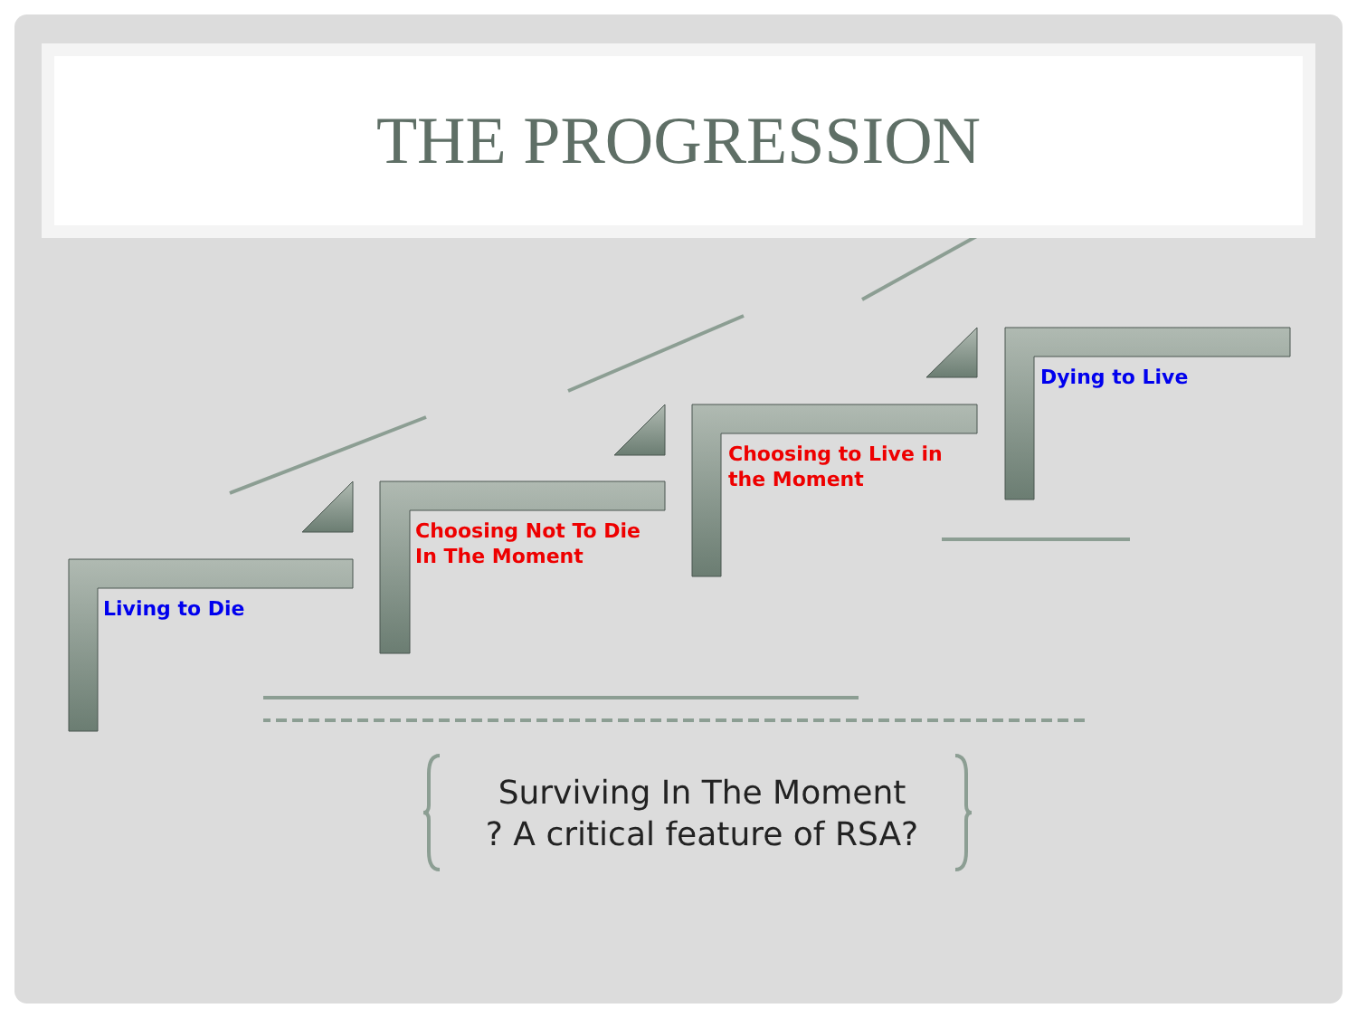THE PROGRESSION
Living to Die
Choosing Not To Die
In The Moment
Choosing to Live in
the Moment
Dying to Live
Surviving In The Moment
? A critical feature of RSA?